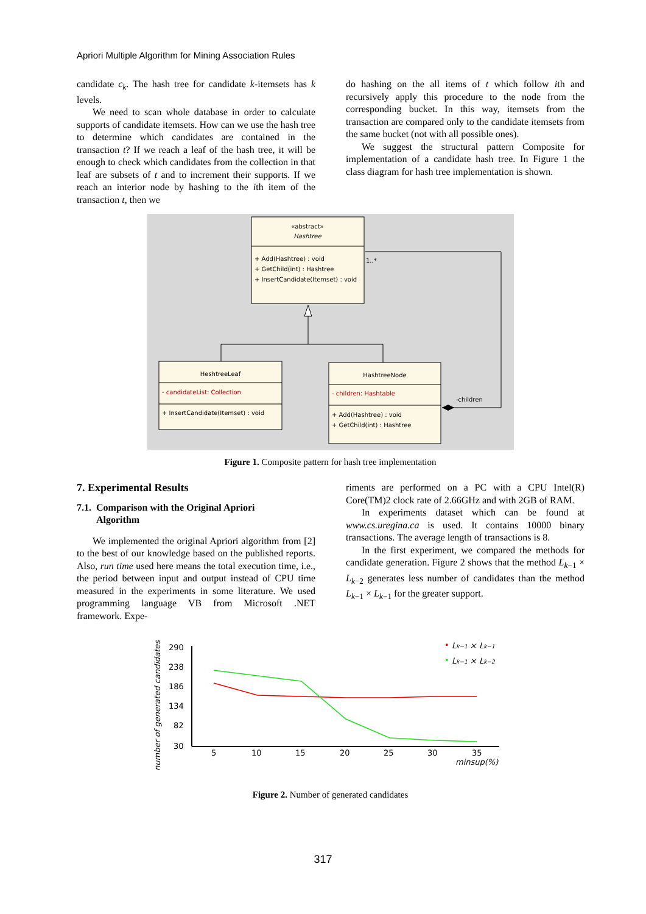Apriori Multiple Algorithm for Mining Association Rules
candidate c<sub>k</sub>. The hash tree for candidate k-itemsets has k levels.
We need to scan whole database in order to calculate supports of candidate itemsets. How can we use the hash tree to determine which candidates are contained in the transaction t? If we reach a leaf of the hash tree, it will be enough to check which candidates from the collection in that leaf are subsets of t and to increment their supports. If we reach an interior node by hashing to the ith item of the transaction t, then we
do hashing on the all items of t which follow ith and recursively apply this procedure to the node from the corresponding bucket. In this way, itemsets from the transaction are compared only to the candidate itemsets from the same bucket (not with all possible ones).
We suggest the structural pattern Composite for implementation of a candidate hash tree. In Figure 1 the class diagram for hash tree implementation is shown.
«abstract»
Hashtree
+ Add(Hashtree) : void
+ GetChild(int) : Hashtree
+ InsertCandidate(Itemset) : void
HeshtreeLeaf
- candidateList: Collection
+ InsertCandidate(Itemset) : void
HashtreeNode
- children: Hashtable
+ Add(Hashtree) : void
+ GetChild(int) : Hashtree
-children
1..*
Figure 1. Composite pattern for hash tree implementation
7. Experimental Results
7.1. Comparison with the Original Apriori
Algorithm
We implemented the original Apriori algorithm from [2] to the best of our knowledge based on the published reports. Also, run time used here means the total execution time, i.e., the period between input and output instead of CPU time measured in the experiments in some literature. We used programming language VB from Microsoft .NET framework. Expe-
riments are performed on a PC with a CPU Intel(R) Core(TM)2 clock rate of 2.66GHz and with 2GB of RAM.
In experiments dataset which can be found at www.cs.uregina.ca is used. It contains 10000 binary transactions. The average length of transactions is 8.
In the first experiment, we compared the methods for candidate generation. Figure 2 shows that the method L<sub>k−1</sub> × L<sub>k−2</sub> generates less number of candidates than the method L<sub>k−1</sub> × L<sub>k−1</sub> for the greater support.
number of generated candidates
290
238
186
134
82
30
5
10
15
20
25
30
35
minsup(%)
•
Lk−1 × Lk−1
•
Lk−1 × Lk−2
Figure 2. Number of generated candidates
317